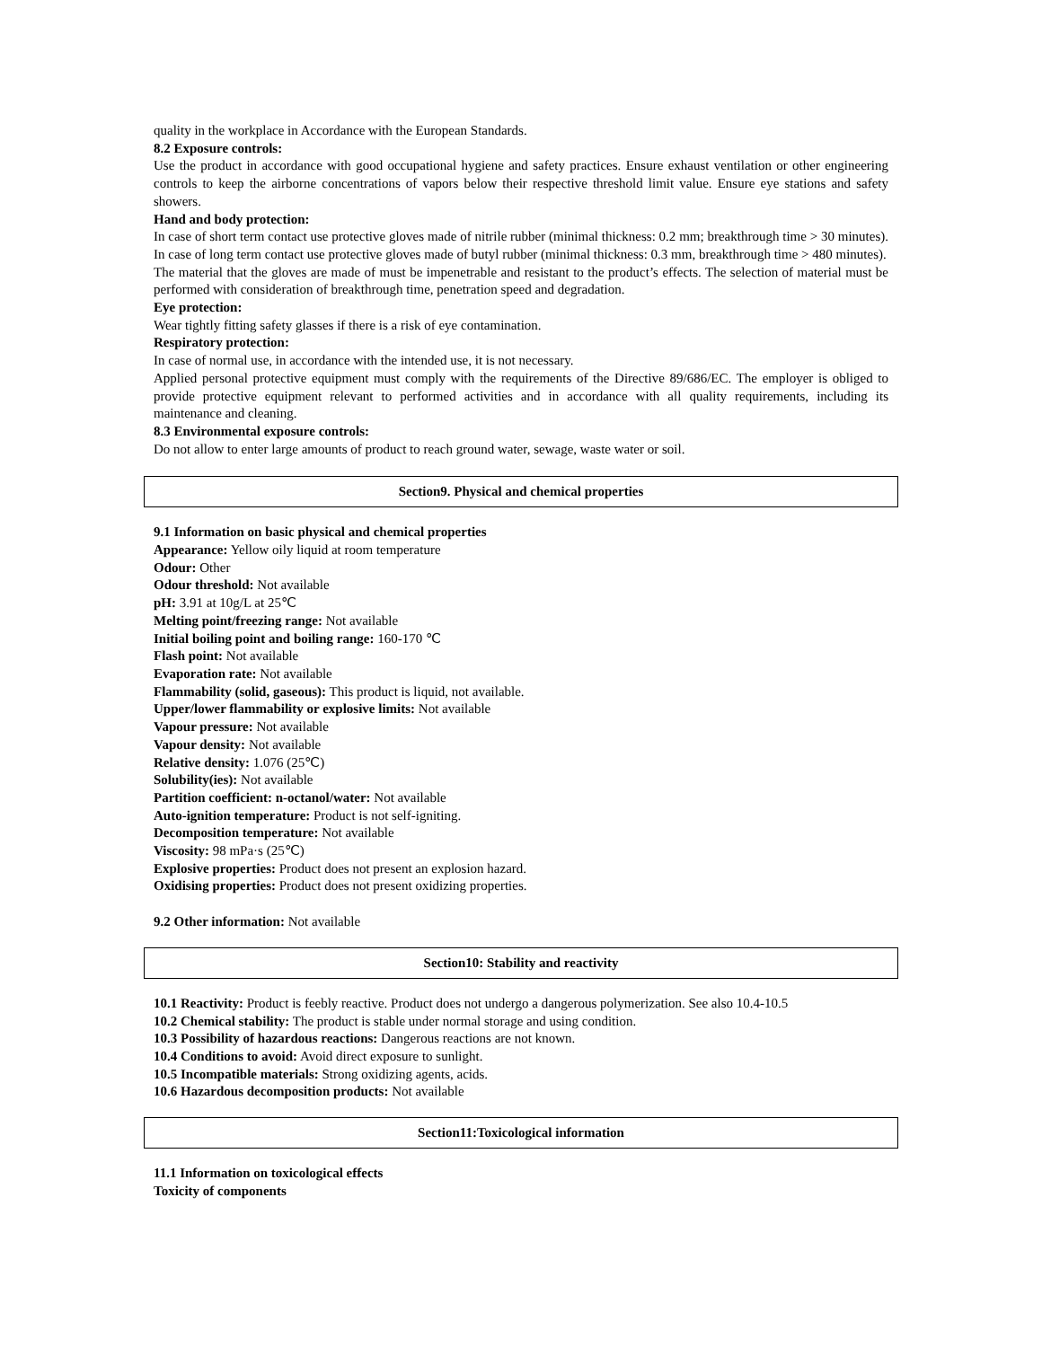quality in the workplace in Accordance with the European Standards.
8.2 Exposure controls:
Use the product in accordance with good occupational hygiene and safety practices. Ensure exhaust ventilation or other engineering controls to keep the airborne concentrations of vapors below their respective threshold limit value. Ensure eye stations and safety showers.
Hand and body protection:
In case of short term contact use protective gloves made of nitrile rubber (minimal thickness: 0.2 mm; breakthrough time > 30 minutes). In case of long term contact use protective gloves made of butyl rubber (minimal thickness: 0.3 mm, breakthrough time > 480 minutes).
The material that the gloves are made of must be impenetrable and resistant to the product’s effects. The selection of material must be performed with consideration of breakthrough time, penetration speed and degradation.
Eye protection:
Wear tightly fitting safety glasses if there is a risk of eye contamination.
Respiratory protection:
In case of normal use, in accordance with the intended use, it is not necessary.
Applied personal protective equipment must comply with the requirements of the Directive 89/686/EC. The employer is obliged to provide protective equipment relevant to performed activities and in accordance with all quality requirements, including its maintenance and cleaning.
8.3 Environmental exposure controls:
Do not allow to enter large amounts of product to reach ground water, sewage, waste water or soil.
Section9. Physical and chemical properties
9.1 Information on basic physical and chemical properties
Appearance: Yellow oily liquid at room temperature
Odour: Other
Odour threshold: Not available
pH: 3.91 at 10g/L at 25℃
Melting point/freezing range: Not available
Initial boiling point and boiling range: 160-170 ℃
Flash point: Not available
Evaporation rate: Not available
Flammability (solid, gaseous): This product is liquid, not available.
Upper/lower flammability or explosive limits: Not available
Vapour pressure: Not available
Vapour density: Not available
Relative density: 1.076 (25℃)
Solubility(ies): Not available
Partition coefficient: n-octanol/water: Not available
Auto-ignition temperature: Product is not self-igniting.
Decomposition temperature: Not available
Viscosity: 98 mPa·s (25℃)
Explosive properties: Product does not present an explosion hazard.
Oxidising properties: Product does not present oxidizing properties.
9.2 Other information: Not available
Section10: Stability and reactivity
10.1 Reactivity: Product is feebly reactive. Product does not undergo a dangerous polymerization. See also 10.4-10.5
10.2 Chemical stability: The product is stable under normal storage and using condition.
10.3 Possibility of hazardous reactions: Dangerous reactions are not known.
10.4 Conditions to avoid: Avoid direct exposure to sunlight.
10.5 Incompatible materials: Strong oxidizing agents, acids.
10.6 Hazardous decomposition products: Not available
Section11:Toxicological information
11.1 Information on toxicological effects
Toxicity of components